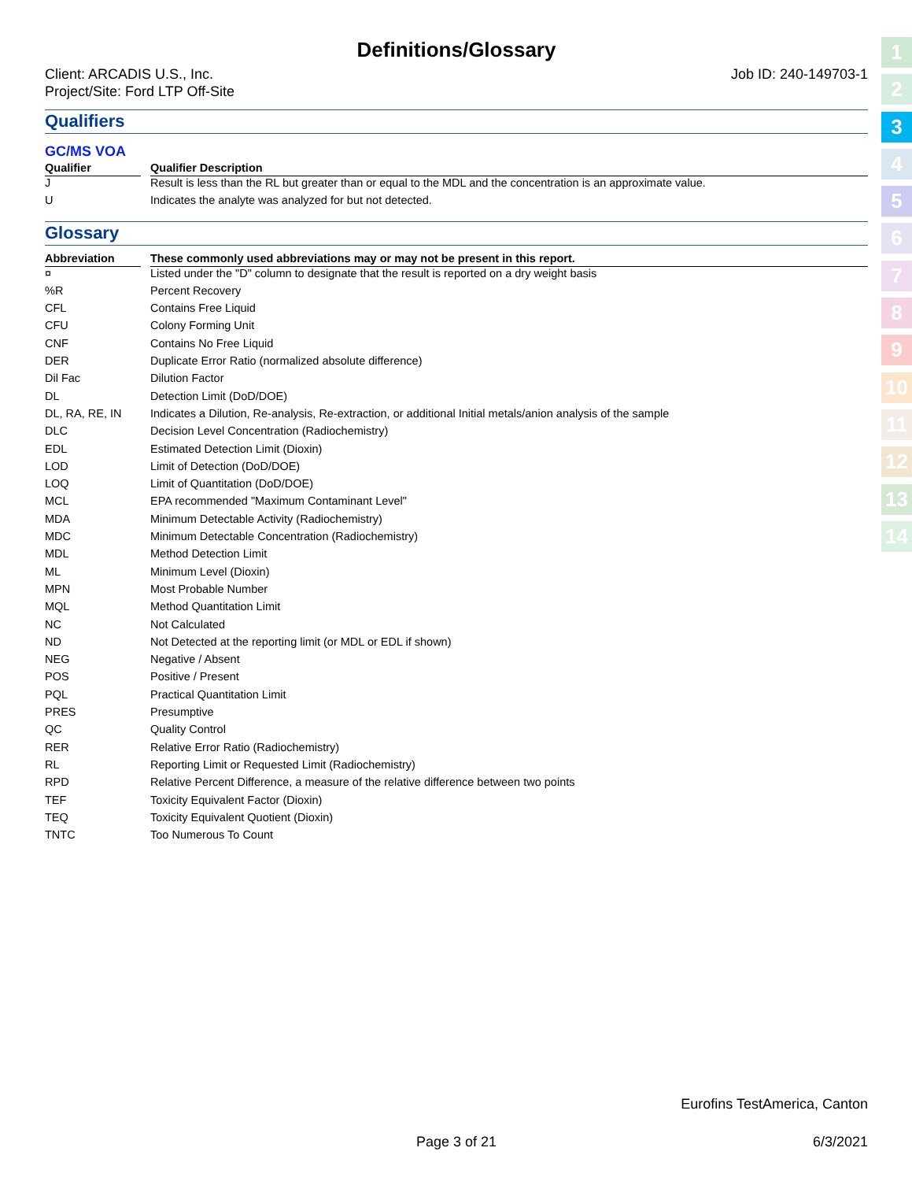Definitions/Glossary
Client: ARCADIS U.S., Inc.
Project/Site: Ford LTP Off-Site
Job ID: 240-149703-1
Qualifiers
GC/MS VOA
| Qualifier | | Qualifier Description |
| --- | --- | --- |
| J | | Result is less than the RL but greater than or equal to the MDL and the concentration is an approximate value. |
| U | | Indicates the analyte was analyzed for but not detected. |
Glossary
| Abbreviation | | These commonly used abbreviations may or may not be present in this report. |
| --- | --- | --- |
| ¤ | | Listed under the "D" column to designate that the result is reported on a dry weight basis |
| %R | | Percent Recovery |
| CFL | | Contains Free Liquid |
| CFU | | Colony Forming Unit |
| CNF | | Contains No Free Liquid |
| DER | | Duplicate Error Ratio (normalized absolute difference) |
| Dil Fac | | Dilution Factor |
| DL | | Detection Limit (DoD/DOE) |
| DL, RA, RE, IN | | Indicates a Dilution, Re-analysis, Re-extraction, or additional Initial metals/anion analysis of the sample |
| DLC | | Decision Level Concentration (Radiochemistry) |
| EDL | | Estimated Detection Limit (Dioxin) |
| LOD | | Limit of Detection (DoD/DOE) |
| LOQ | | Limit of Quantitation (DoD/DOE) |
| MCL | | EPA recommended "Maximum Contaminant Level" |
| MDA | | Minimum Detectable Activity (Radiochemistry) |
| MDC | | Minimum Detectable Concentration (Radiochemistry) |
| MDL | | Method Detection Limit |
| ML | | Minimum Level (Dioxin) |
| MPN | | Most Probable Number |
| MQL | | Method Quantitation Limit |
| NC | | Not Calculated |
| ND | | Not Detected at the reporting limit (or MDL or EDL if shown) |
| NEG | | Negative / Absent |
| POS | | Positive / Present |
| PQL | | Practical Quantitation Limit |
| PRES | | Presumptive |
| QC | | Quality Control |
| RER | | Relative Error Ratio (Radiochemistry) |
| RL | | Reporting Limit or Requested Limit (Radiochemistry) |
| RPD | | Relative Percent Difference, a measure of the relative difference between two points |
| TEF | | Toxicity Equivalent Factor (Dioxin) |
| TEQ | | Toxicity Equivalent Quotient (Dioxin) |
| TNTC | | Too Numerous To Count |
1
2
3
4
5
6
7
8
9
10
11
12
13
14
Eurofins TestAmerica, Canton
Page 3 of 21 6/3/2021